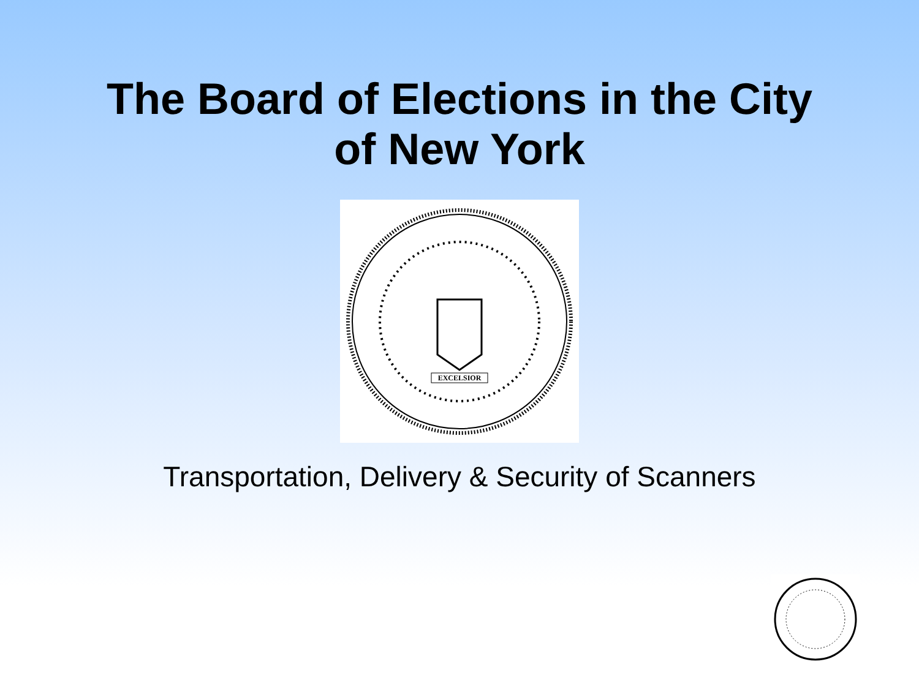The Board of Elections in the City
of New York
EXCELSIOR
Transportation, Delivery & Security of Scanners